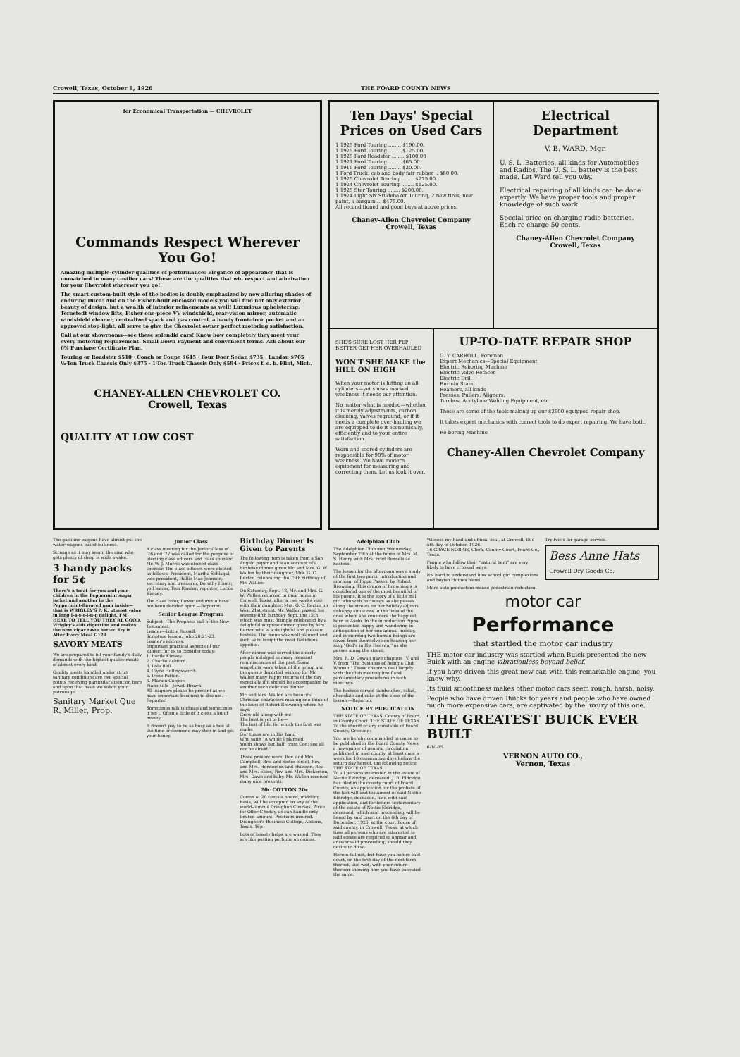Crowell, Texas, October 8, 1926 THE FOARD COUNTY NEWS
for Economical Transportation — CHEVROLET
Commands Respect Wherever You Go!
Amazing multiple-cylinder qualities of performance! Elegance of appearance that is unmatched in many costlier cars! These are the qualities that win respect and admiration for your Chevrolet wherever you go!
The smart custom-built style of the bodies is doubly emphasized by new alluring shades of enduring Duco! And on the Fisher-built enclosed models you will find not only exterior beauty of design, but a wealth of interior refinements as well! Luxurious upholstering, Ternstedt window lifts, Fisher one-piece VV windshield, rear-vision mirror, automatic windshield cleaner, centralized spark and gas control, a handy front-door pocket and an approved stop-light, all serve to give the Chevrolet owner perfect motoring satisfaction.
Call at our showrooms—see these splendid cars! Know how completely they meet your every motoring requirement! Small Down Payment and convenient terms. Ask about our 6% Purchase Certificate Plan.
Touring or Roadster $510 · Coach or Coupe $645 · Four Door Sedan $735 · Landau $765 · ½-Ton Truck Chassis Only $375 · 1-Ton Truck Chassis Only $594 · Prices f. o. b. Flint, Mich.
CHANEY-ALLEN CHEVROLET CO.
Crowell, Texas
QUALITY AT LOW COST
Ten Days' Special Prices on Used Cars
1 1925 Ford Touring ........ $190.00.
1 1925 Ford Touring ........ $125.00.
1 1925 Ford Roadster ........ $100.00
1 1921 Ford Touring ........ $65.00.
1 1916 Ford Touring ........ $30.00.
1 Ford Truck, cab and body fair rubber .. $60.00.
1 1925 Chevrolet Touring ........ $275.00.
1 1924 Chevrolet Touring ........ $125.00.
1 1925 Star Touring ........ $200.00.
1 1924 Light Six Studebaker Touring, 2 new tires, new paint, a bargain ... $475.00.
All reconditioned and good buys at above prices.
Chaney-Allen Chevrolet Company
Crowell, Texas
Electrical Department
V. B. WARD, Mgr.
U. S. L. Batteries, all kinds for Automobiles and Radios. The U. S. L. battery is the best made. Let Ward tell you why.
Electrical repairing of all kinds can be done expertly. We have proper tools and proper knowledge of such work.
Special price on charging radio batteries. Each re-charge 50 cents.
Chaney-Allen Chevrolet Company
Crowell, Texas
SHE'S SURE LOST HER PEP · BETTER GET HER OVERHAULED
WON'T SHE MAKE the HILL ON HIGH
When your motor is hitting on all cylinders—yet shows marked weakness it needs our attention.
No matter what is needed—whether it is merely adjustments, carbon cleaning, valves reground, or if it needs a complete over-hauling we are equipped to do it economically, efficiently and to your entire satisfaction.
Worn and scored cylinders are responsible for 90% of motor weakness. We have modern equipment for measuring and correcting them. Let us look it over.
UP-TO-DATE REPAIR SHOP
G. Y. CARROLL, Foreman
Expert Mechanics—Special Equipment
Electric Reboring Machine
Electric Valve Refacer
Electric Drill
Burn-in Stand
Reamers, all kinds
Presses, Pullers, Aligners,
Torches, Acetylene Welding Equipment, etc.
These are some of the tools making up our $2500 equipped repair shop.
It takes expert mechanics with correct tools to do expert repairing. We have both.
Re-boring Machine
Chaney-Allen Chevrolet Company
The gasoline wagons have almost put the water wagons out of business.
Strange as it may seem, the man who gets plenty of sleep is wide awake.
3 handy packs for 5¢
There's a treat for you and your children in the Peppermint sugar jacket and another in the Peppermint-flavored gum inside—that is WRIGLEY'S P. K. utmost value in long l-a-s-t-i-n-g delight. I'M HERE TO TELL YOU THEY'RE GOOD. Wrigley's aids digestion and makes the next cigar taste better. Try it After Every Meal G129
SAVORY MEATS
We are prepared to fill your family's daily demands with the highest quality meats of almost every kind.
Quality meats handled under strict sanitary conditions are two special points receiving particular attention here and upon that basis we solicit your patronage.
Sanitary Market Que R. Miller, Prop.
Junior Class
A class meeting for the Junior Class of '26 and '27 was called for the purpose of electing class officers and class sponsor. Mr. W. J. Morris was elected class sponsor. The class officers were elected as follows: President, Martha Schlagal; vice president, Hallie Mae Johnson; secretary and treasurer, Dorothy Hinds; yell leader, Tom Reeder; reporter, Lucile Kimsey.
The class color, flower and motto have not been decided upon.—Reporter.
Senior League Program
Subject—The Prophets call of the New Testament.
Leader—Lottie Russell.
Scripture lesson, John 20:21-23.
Leader's address.
Important practical aspects of our subject for us to consider today:
1. Lucile Kimsey.
2. Charlie Ashford.
3. Lola Bell.
4. Clyde Hollingsworth.
5. Irene Patton.
6. Marion Cooper.
Piano solo—Jewell Brown.
All leaguers please be present as we have important business to discuss.—Reporter.
Sometimes talk is cheap and sometimes it isn't. Often a little of it costs a lot of money.
It doesn't pay to be as busy as a bee all the time or someone may step in and get your honey.
Birthday Dinner Is Given to Parents
The following item is taken from a San Angelo paper and is an account of a birthday dinner given Mr. and Mrs. G. W. Wallen by their daughter, Mrs. G. C. Rector, celebrating the 75th birthday of Mr. Wallen:
On Saturday, Sept. 18, Mr. and Mrs. G. W. Wallen returned to their home in Crowell, Texas, after a two weeks visit with their daughter, Mrs. G. C. Rector on West 21st street. Mr. Wallen passed his seventy-fifth birthday Sept. the 15th which was most fittingly celebrated by a delightful surprise dinner given by Mrs. Rector who is a delightful and pleasant hostess. The menu was well planned and such as to tempt the most fastidious appetite.
After dinner was served the elderly people indulged in many pleasant reminiscences of the past. Some snapshots were taken of the group and the guests departed wishing for Mr. Wallen many happy returns of the day especially if it should be accompanied by another such delicious dinner.
Mr. and Mrs. Wallen are beautiful Christian characters making one think of the lines of Robert Browning where he says:
Grow old along with me!
The best is yet to be—
The last of life, for which the first was made:
Our times are in His hand
Who saith "A whole I planned,
Youth shows but half; trust God; see all nor be afraid."
Those present were: Rev. and Mrs. Campbell, Bro. and Sister Israel, Rev. and Mrs. Henderson and children, Rev. and Mrs. Estes, Rev. and Mrs. Dickerson, Mrs. Davis and baby. Mr. Wallen received many nice presents.
20c COTTON 20c
Cotton at 20 cents a pound, middling basis, will be accepted on any of the world-famous Draughon Courses. Write for Offer C today, as can handle only limited amount. Positions insured.—Draughon's Business College, Abilene, Texas. 16p
Lots of beauty helps are wasted. They are like putting perfume on onions.
Adelphian Club
The Adelphian Club met Wednesday, September 29th at the home of Mrs. M. S. Henry with Mrs. Fred Rennels as hostess.
The lesson for the afternoon was a study of the first two parts, introduction and morning, of Pippa Passes, by Robert Browning. This drama of Browning's is considered one of the most beautiful of his poems. It is the story of a little mill girl who with her songs as she passes along the streets on her holiday adjusts unhappy situations in the lines of the ones whom she considers the happiest born in Asolo. In the introduction Pippa is presented happy and wondering in anticipation of her one annual holiday, and in morning two human beings are saved from themselves on hearing her sing "God's in His Heaven," as she passes along the street.
Mrs. R. D. Oswalt gave chapters IV. and V. from "The Business of Being a Club Woman." These chapters deal largely with the club meeting itself and parilamentary procedures in such meetings.
The hostess served sandwiches, salad, chocolate and cake at the close of the lesson.—Reporter.
NOTICE BY PUBLICATION
THE STATE OF TEXAS, County of Foard, in County Court. THE STATE OF TEXAS
To the sheriff or any constable of Foard County, Greeting:
You are hereby commanded to cause to be published in the Foard County News, a newspaper of general circulation published in said county, at least once a week for 10 consecutive days before the return day hereof, the following notice: THE STATE OF TEXAS
To all persons interested in the estate of Nettie Eldridge, deceased: J. R. Eldridge has filed in the county court of Foard County, an application for the probate of the last will and testament of said Nettie Eldridge, deceased, filed with said application, and for letters testamentary of the estate of Nettie Eldridge, deceased, which said proceeding will be heard by said court on the 6th day of December, 1926, at the court house of said county, in Crowell, Texas, at which time all persons who are interested in said estate are required to appear and answer said proceeding, should they desire to do so.
Herein fail not, but have you before said court, on the first day of the next term thereof, this writ, with your return thereon showing how you have executed the same.
Witness my hand and official seal, at Crowell, this 5th day of October, 1926.
16 GRACE NORRIS, Clerk, County Court, Foard Co., Texas.
People who follow their "natural bent" are very likely to have crooked ways.
It's hard to understand how school girl complexions and boyish clothes blend.
More auto production means pedestrian reduction.
Try Ivie's for garage service.
Bess Anne Hats
Crowell Dry Goods Co.
motor car
Performance
that startled the motor car industry
THE motor car industry was startled when Buick presented the new Buick with an engine vibrationless beyond belief.
If you have driven this great new car, with this remarkable engine, you know why.
Its fluid smoothness makes other motor cars seem rough, harsh, noisy.
People who have driven Buicks for years and people who have owned much more expensive cars, are captivated by the luxury of this one.
THE GREATEST BUICK EVER BUILT
6-10-15
VERNON AUTO CO.,
Vernon, Texas